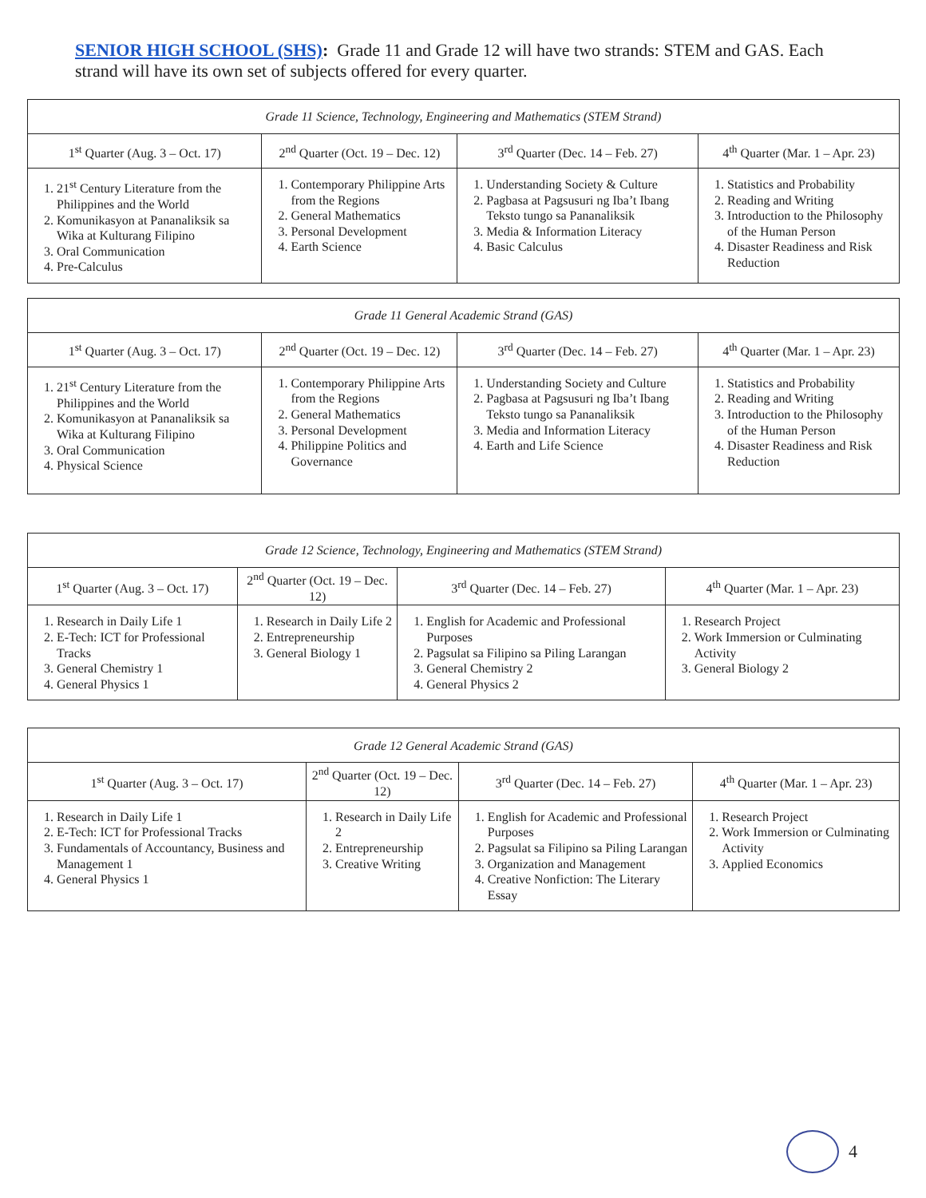SENIOR HIGH SCHOOL (SHS): Grade 11 and Grade 12 will have two strands: STEM and GAS. Each strand will have its own set of subjects offered for every quarter.
| Grade 11 Science, Technology, Engineering and Mathematics (STEM Strand) | | | |
| --- | --- | --- | --- |
| 1<sup>st</sup> Quarter (Aug. 3 – Oct. 17) | 2<sup>nd</sup> Quarter (Oct. 19 – Dec. 12) | 3<sup>rd</sup> Quarter (Dec. 14 – Feb. 27) | 4<sup>th</sup> Quarter (Mar. 1 – Apr. 23) |
| 1. 21<sup>st</sup> Century Literature from the Philippines and the World 2. Komunikasyon at Pananaliksik sa Wika at Kulturang Filipino 3. Oral Communication 4. Pre-Calculus | 1. Contemporary Philippine Arts from the Regions 2. General Mathematics 3. Personal Development 4. Earth Science | 1. Understanding Society & Culture 2. Pagbasa at Pagsusuri ng Iba’t Ibang Teksto tungo sa Pananaliksik 3. Media & Information Literacy 4. Basic Calculus | 1. Statistics and Probability 2. Reading and Writing 3. Introduction to the Philosophy of the Human Person 4. Disaster Readiness and Risk Reduction |
| Grade 11 General Academic Strand (GAS) | | | |
| --- | --- | --- | --- |
| 1<sup>st</sup> Quarter (Aug. 3 – Oct. 17) | 2<sup>nd</sup> Quarter (Oct. 19 – Dec. 12) | 3<sup>rd</sup> Quarter (Dec. 14 – Feb. 27) | 4<sup>th</sup> Quarter (Mar. 1 – Apr. 23) |
| 1. 21<sup>st</sup> Century Literature from the Philippines and the World 2. Komunikasyon at Pananaliksik sa Wika at Kulturang Filipino 3. Oral Communication 4. Physical Science | 1. Contemporary Philippine Arts from the Regions 2. General Mathematics 3. Personal Development 4. Philippine Politics and Governance | 1. Understanding Society and Culture 2. Pagbasa at Pagsusuri ng Iba’t Ibang Teksto tungo sa Pananaliksik 3. Media and Information Literacy 4. Earth and Life Science | 1. Statistics and Probability 2. Reading and Writing 3. Introduction to the Philosophy of the Human Person 4. Disaster Readiness and Risk Reduction |
| Grade 12 Science, Technology, Engineering and Mathematics (STEM Strand) | | | |
| --- | --- | --- | --- |
| 1<sup>st</sup> Quarter (Aug. 3 – Oct. 17) | 2<sup>nd</sup> Quarter (Oct. 19 – Dec. 12) | 3<sup>rd</sup> Quarter (Dec. 14 – Feb. 27) | 4<sup>th</sup> Quarter (Mar. 1 – Apr. 23) |
| 1. Research in Daily Life 1 2. E-Tech: ICT for Professional Tracks 3. General Chemistry 1 4. General Physics 1 | 1. Research in Daily Life 2 2. Entrepreneurship 3. General Biology 1 | 1. English for Academic and Professional Purposes 2. Pagsulat sa Filipino sa Piling Larangan 3. General Chemistry 2 4. General Physics 2 | 1. Research Project 2. Work Immersion or Culminating Activity 3. General Biology 2 |
| Grade 12 General Academic Strand (GAS) | | | |
| --- | --- | --- | --- |
| 1<sup>st</sup> Quarter (Aug. 3 – Oct. 17) | 2<sup>nd</sup> Quarter (Oct. 19 – Dec. 12) | 3<sup>rd</sup> Quarter (Dec. 14 – Feb. 27) | 4<sup>th</sup> Quarter (Mar. 1 – Apr. 23) |
| 1. Research in Daily Life 1 2. E-Tech: ICT for Professional Tracks 3. Fundamentals of Accountancy, Business and Management 1 4. General Physics 1 | 1. Research in Daily Life 2 2. Entrepreneurship 3. Creative Writing | 1. English for Academic and Professional Purposes 2. Pagsulat sa Filipino sa Piling Larangan 3. Organization and Management 4. Creative Nonfiction: The Literary Essay | 1. Research Project 2. Work Immersion or Culminating Activity 3. Applied Economics |
4